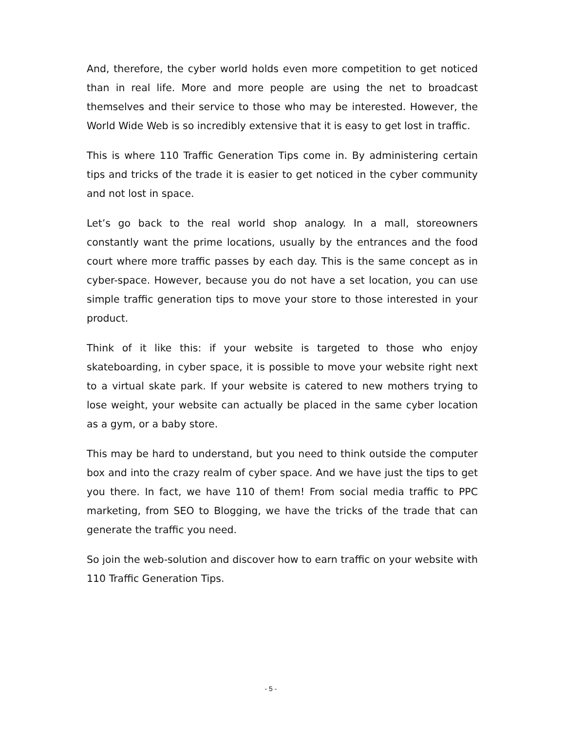And, therefore, the cyber world holds even more competition to get noticed than in real life. More and more people are using the net to broadcast themselves and their service to those who may be interested. However, the World Wide Web is so incredibly extensive that it is easy to get lost in traffic.
This is where 110 Traffic Generation Tips come in. By administering certain tips and tricks of the trade it is easier to get noticed in the cyber community and not lost in space.
Let’s go back to the real world shop analogy. In a mall, storeowners constantly want the prime locations, usually by the entrances and the food court where more traffic passes by each day. This is the same concept as in cyber-space. However, because you do not have a set location, you can use simple traffic generation tips to move your store to those interested in your product.
Think of it like this: if your website is targeted to those who enjoy skateboarding, in cyber space, it is possible to move your website right next to a virtual skate park. If your website is catered to new mothers trying to lose weight, your website can actually be placed in the same cyber location as a gym, or a baby store.
This may be hard to understand, but you need to think outside the computer box and into the crazy realm of cyber space. And we have just the tips to get you there. In fact, we have 110 of them! From social media traffic to PPC marketing, from SEO to Blogging, we have the tricks of the trade that can generate the traffic you need.
So join the web-solution and discover how to earn traffic on your website with 110 Traffic Generation Tips.
- 5 -